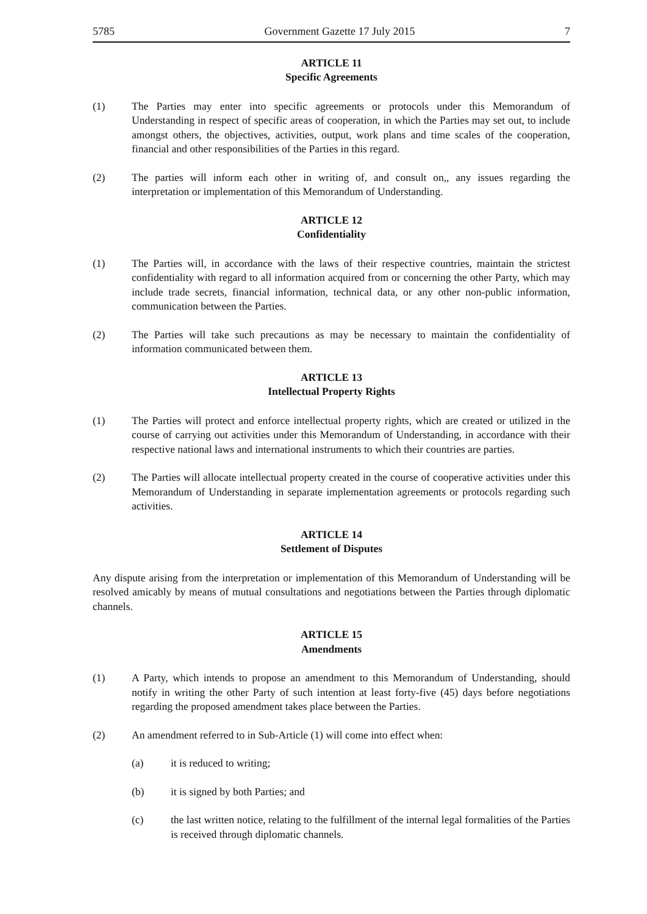5785 Government Gazette 17 July 2015 7
ARTICLE 11
Specific Agreements
(1) The Parties may enter into specific agreements or protocols under this Memorandum of Understanding in respect of specific areas of cooperation, in which the Parties may set out, to include amongst others, the objectives, activities, output, work plans and time scales of the cooperation, financial and other responsibilities of the Parties in this regard.
(2) The parties will inform each other in writing of, and consult on,, any issues regarding the interpretation or implementation of this Memorandum of Understanding.
ARTICLE 12
Confidentiality
(1) The Parties will, in accordance with the laws of their respective countries, maintain the strictest confidentiality with regard to all information acquired from or concerning the other Party, which may include trade secrets, financial information, technical data, or any other non-public information, communication between the Parties.
(2) The Parties will take such precautions as may be necessary to maintain the confidentiality of information communicated between them.
ARTICLE 13
Intellectual Property Rights
(1) The Parties will protect and enforce intellectual property rights, which are created or utilized in the course of carrying out activities under this Memorandum of Understanding, in accordance with their respective national laws and international instruments to which their countries are parties.
(2) The Parties will allocate intellectual property created in the course of cooperative activities under this Memorandum of Understanding in separate implementation agreements or protocols regarding such activities.
ARTICLE 14
Settlement of Disputes
Any dispute arising from the interpretation or implementation of this Memorandum of Understanding will be resolved amicably by means of mutual consultations and negotiations between the Parties through diplomatic channels.
ARTICLE 15
Amendments
(1) A Party, which intends to propose an amendment to this Memorandum of Understanding, should notify in writing the other Party of such intention at least forty-five (45) days before negotiations regarding the proposed amendment takes place between the Parties.
(2) An amendment referred to in Sub-Article (1) will come into effect when:
(a) it is reduced to writing;
(b) it is signed by both Parties; and
(c) the last written notice, relating to the fulfillment of the internal legal formalities of the Parties is received through diplomatic channels.